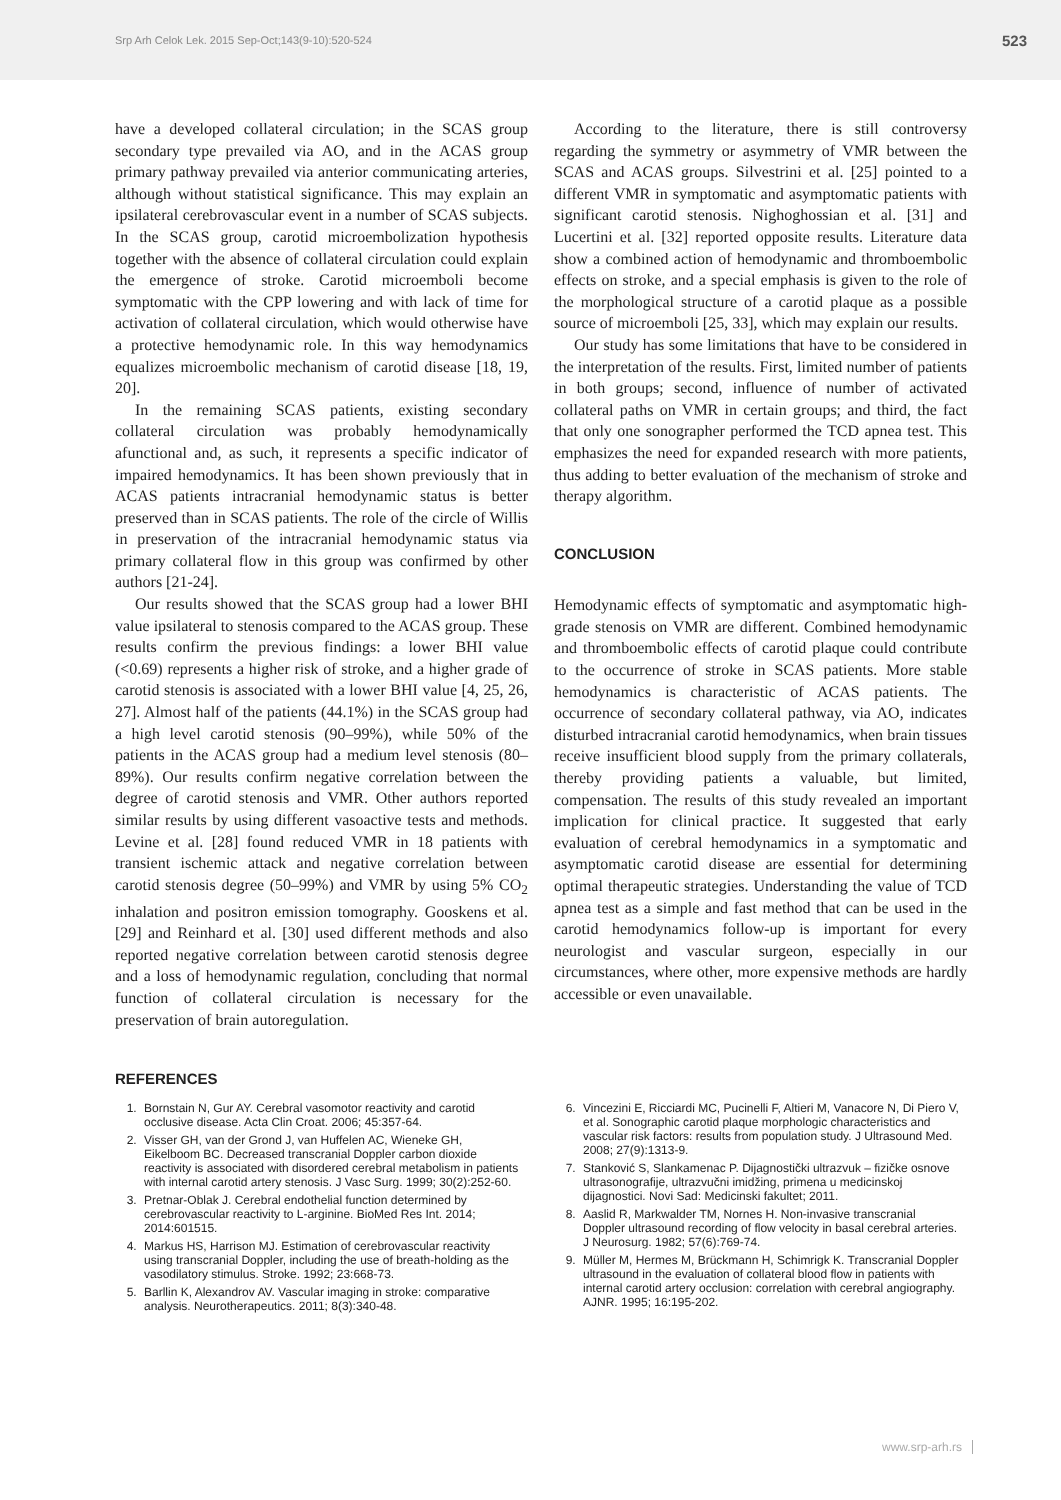Srp Arh Celok Lek. 2015 Sep-Oct;143(9-10):520-524 523
have a developed collateral circulation; in the SCAS group secondary type prevailed via AO, and in the ACAS group primary pathway prevailed via anterior communicating arteries, although without statistical significance. This may explain an ipsilateral cerebrovascular event in a number of SCAS subjects. In the SCAS group, carotid microembolization hypothesis together with the absence of collateral circulation could explain the emergence of stroke. Carotid microemboli become symptomatic with the CPP lowering and with lack of time for activation of collateral circulation, which would otherwise have a protective hemodynamic role. In this way hemodynamics equalizes microembolic mechanism of carotid disease [18, 19, 20].
In the remaining SCAS patients, existing secondary collateral circulation was probably hemodynamically afunctional and, as such, it represents a specific indicator of impaired hemodynamics. It has been shown previously that in ACAS patients intracranial hemodynamic status is better preserved than in SCAS patients. The role of the circle of Willis in preservation of the intracranial hemodynamic status via primary collateral flow in this group was confirmed by other authors [21-24].
Our results showed that the SCAS group had a lower BHI value ipsilateral to stenosis compared to the ACAS group. These results confirm the previous findings: a lower BHI value (<0.69) represents a higher risk of stroke, and a higher grade of carotid stenosis is associated with a lower BHI value [4, 25, 26, 27]. Almost half of the patients (44.1%) in the SCAS group had a high level carotid stenosis (90–99%), while 50% of the patients in the ACAS group had a medium level stenosis (80–89%). Our results confirm negative correlation between the degree of carotid stenosis and VMR. Other authors reported similar results by using different vasoactive tests and methods. Levine et al. [28] found reduced VMR in 18 patients with transient ischemic attack and negative correlation between carotid stenosis degree (50–99%) and VMR by using 5% CO<sub>2</sub> inhalation and positron emission tomography. Gooskens et al. [29] and Reinhard et al. [30] used different methods and also reported negative correlation between carotid stenosis degree and a loss of hemodynamic regulation, concluding that normal function of collateral circulation is necessary for the preservation of brain autoregulation.
According to the literature, there is still controversy regarding the symmetry or asymmetry of VMR between the SCAS and ACAS groups. Silvestrini et al. [25] pointed to a different VMR in symptomatic and asymptomatic patients with significant carotid stenosis. Nighoghossian et al. [31] and Lucertini et al. [32] reported opposite results. Literature data show a combined action of hemodynamic and thromboembolic effects on stroke, and a special emphasis is given to the role of the morphological structure of a carotid plaque as a possible source of microemboli [25, 33], which may explain our results.
Our study has some limitations that have to be considered in the interpretation of the results. First, limited number of patients in both groups; second, influence of number of activated collateral paths on VMR in certain groups; and third, the fact that only one sonographer performed the TCD apnea test. This emphasizes the need for expanded research with more patients, thus adding to better evaluation of the mechanism of stroke and therapy algorithm.
CONCLUSION
Hemodynamic effects of symptomatic and asymptomatic high-grade stenosis on VMR are different. Combined hemodynamic and thromboembolic effects of carotid plaque could contribute to the occurrence of stroke in SCAS patients. More stable hemodynamics is characteristic of ACAS patients. The occurrence of secondary collateral pathway, via AO, indicates disturbed intracranial carotid hemodynamics, when brain tissues receive insufficient blood supply from the primary collaterals, thereby providing patients a valuable, but limited, compensation. The results of this study revealed an important implication for clinical practice. It suggested that early evaluation of cerebral hemodynamics in a symptomatic and asymptomatic carotid disease are essential for determining optimal therapeutic strategies. Understanding the value of TCD apnea test as a simple and fast method that can be used in the carotid hemodynamics follow-up is important for every neurologist and vascular surgeon, especially in our circumstances, where other, more expensive methods are hardly accessible or even unavailable.
REFERENCES
1. Bornstain N, Gur AY. Cerebral vasomotor reactivity and carotid occlusive disease. Acta Clin Croat. 2006; 45:357-64.
2. Visser GH, van der Grond J, van Huffelen AC, Wieneke GH, Eikelboom BC. Decreased transcranial Doppler carbon dioxide reactivity is associated with disordered cerebral metabolism in patients with internal carotid artery stenosis. J Vasc Surg. 1999; 30(2):252-60.
3. Pretnar-Oblak J. Cerebral endothelial function determined by cerebrovascular reactivity to L-arginine. BioMed Res Int. 2014; 2014:601515.
4. Markus HS, Harrison MJ. Estimation of cerebrovascular reactivity using transcranial Doppler, including the use of breath-holding as the vasodilatory stimulus. Stroke. 1992; 23:668-73.
5. Barllin K, Alexandrov AV. Vascular imaging in stroke: comparative analysis. Neurotherapeutics. 2011; 8(3):340-48.
6. Vincezini E, Ricciardi MC, Pucinelli F, Altieri M, Vanacore N, Di Piero V, et al. Sonographic carotid plaque morphologic characteristics and vascular risk factors: results from population study. J Ultrasound Med. 2008; 27(9):1313-9.
7. Stanković S, Slankamenac P. Dijagnostički ultrazvuk – fizičke osnove ultrasonografije, ultrazvučni imidžing, primena u medicinskoj dijagnostici. Novi Sad: Medicinski fakultet; 2011.
8. Aaslid R, Markwalder TM, Nornes H. Non-invasive transcranial Doppler ultrasound recording of flow velocity in basal cerebral arteries. J Neurosurg. 1982; 57(6):769-74.
9. Müller M, Hermes M, Brückmann H, Schimrigk K. Transcranial Doppler ultrasound in the evaluation of collateral blood flow in patients with internal carotid artery occlusion: correlation with cerebral angiography. AJNR. 1995; 16:195-202.
www.srp-arh.rs